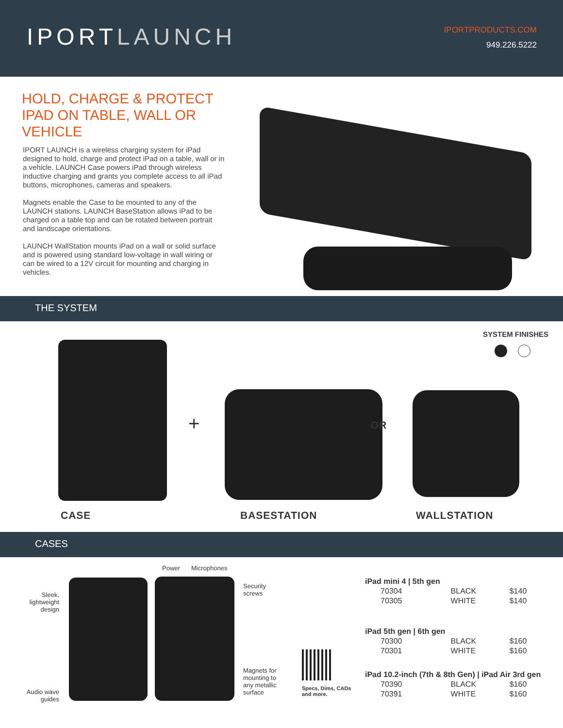IPORTLAUNCH
IPORTPRODUCTS.COM
949.226.5222
HOLD, CHARGE & PROTECT IPAD ON TABLE, WALL OR VEHICLE
IPORT LAUNCH is a wireless charging system for iPad designed to hold, charge and protect iPad on a table, wall or in a vehicle. LAUNCH Case powers iPad through wireless inductive charging and grants you complete access to all iPad buttons, microphones, cameras and speakers.
Magnets enable the Case to be mounted to any of the LAUNCH stations. LAUNCH BaseStation allows iPad to be charged on a table top and can be rotated between portrait and landscape orientations.
LAUNCH WallStation mounts iPad on a wall or solid surface and is powered using standard low-voltage in wall wiring or can be wired to a 12V circuit for mounting and charging in vehicles.
THE SYSTEM
SYSTEM FINISHES
+ OR
CASE BASESTATION WALLSTATION
CASES
Power Microphones
Sleek, lightweight design
Security
screws
Magnets for
mounting to
any metallic
surface
Audio wave guides
Specs, Dims, CADs and more.
| iPad mini 4 / 5th gen | | |
| 70304 | BLACK | $140 |
| 70305 | WHITE | $140 |
| iPad 5th gen / 6th gen | | |
| 70300 | BLACK | $160 |
| 70301 | WHITE | $160 |
| iPad 10.2-inch (7th & 8th Gen) / iPad Air 3rd gen | | |
| 70390 | BLACK | $160 |
| 70391 | WHITE | $160 |